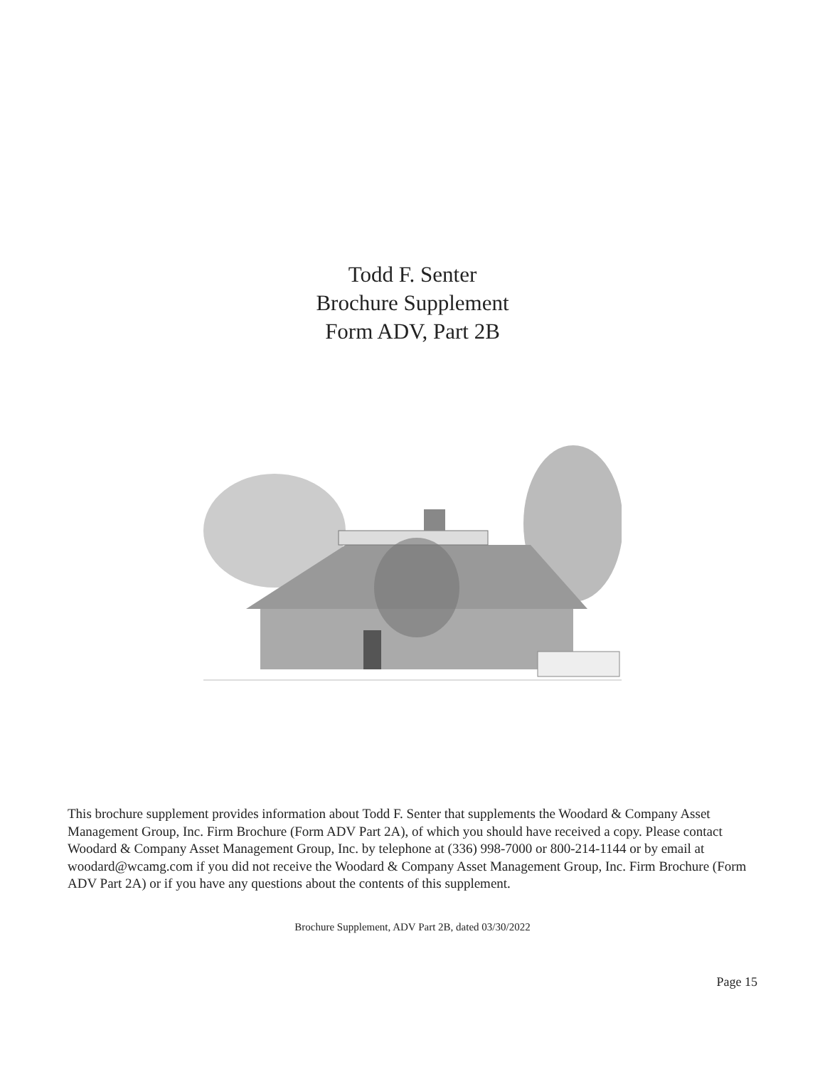Todd F. Senter
Brochure Supplement
Form ADV, Part 2B
This brochure supplement provides information about Todd F. Senter that supplements the Woodard & Company Asset Management Group, Inc. Firm Brochure (Form ADV Part 2A), of which you should have received a copy. Please contact Woodard & Company Asset Management Group, Inc. by telephone at (336) 998-7000 or 800-214-1144 or by email at woodard@wcamg.com if you did not receive the Woodard & Company Asset Management Group, Inc. Firm Brochure (Form ADV Part 2A) or if you have any questions about the contents of this supplement.
Brochure Supplement, ADV Part 2B, dated 03/30/2022
Page 15